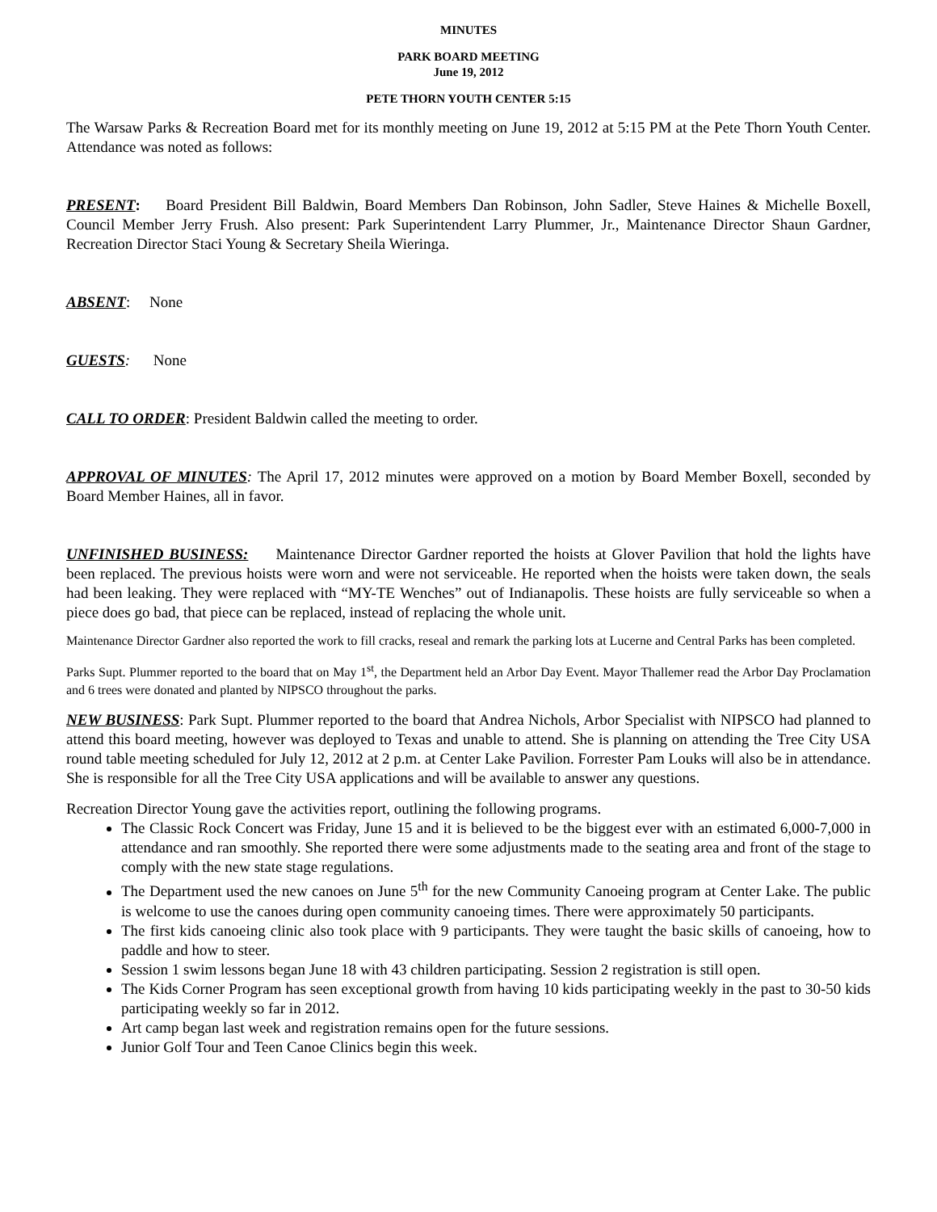MINUTES
PARK BOARD MEETING
June 19, 2012
PETE THORN YOUTH CENTER 5:15
The Warsaw Parks & Recreation Board met for its monthly meeting on June 19, 2012 at 5:15 PM at the Pete Thorn Youth Center. Attendance was noted as follows:
PRESENT: Board President Bill Baldwin, Board Members Dan Robinson, John Sadler, Steve Haines & Michelle Boxell, Council Member Jerry Frush. Also present: Park Superintendent Larry Plummer, Jr., Maintenance Director Shaun Gardner, Recreation Director Staci Young & Secretary Sheila Wieringa.
ABSENT: None
GUESTS: None
CALL TO ORDER: President Baldwin called the meeting to order.
APPROVAL OF MINUTES: The April 17, 2012 minutes were approved on a motion by Board Member Boxell, seconded by Board Member Haines, all in favor.
UNFINISHED BUSINESS: Maintenance Director Gardner reported the hoists at Glover Pavilion that hold the lights have been replaced. The previous hoists were worn and were not serviceable. He reported when the hoists were taken down, the seals had been leaking. They were replaced with “MY-TE Wenches” out of Indianapolis. These hoists are fully serviceable so when a piece does go bad, that piece can be replaced, instead of replacing the whole unit.
Maintenance Director Gardner also reported the work to fill cracks, reseal and remark the parking lots at Lucerne and Central Parks has been completed.
Parks Supt. Plummer reported to the board that on May 1<sup>st</sup>, the Department held an Arbor Day Event. Mayor Thallemer read the Arbor Day Proclamation and 6 trees were donated and planted by NIPSCO throughout the parks.
NEW BUSINESS: Park Supt. Plummer reported to the board that Andrea Nichols, Arbor Specialist with NIPSCO had planned to attend this board meeting, however was deployed to Texas and unable to attend. She is planning on attending the Tree City USA round table meeting scheduled for July 12, 2012 at 2 p.m. at Center Lake Pavilion. Forrester Pam Louks will also be in attendance. She is responsible for all the Tree City USA applications and will be available to answer any questions.
Recreation Director Young gave the activities report, outlining the following programs.
The Classic Rock Concert was Friday, June 15 and it is believed to be the biggest ever with an estimated 6,000-7,000 in attendance and ran smoothly. She reported there were some adjustments made to the seating area and front of the stage to comply with the new state stage regulations.
The Department used the new canoes on June 5<sup>th</sup> for the new Community Canoeing program at Center Lake. The public is welcome to use the canoes during open community canoeing times. There were approximately 50 participants.
The first kids canoeing clinic also took place with 9 participants. They were taught the basic skills of canoeing, how to paddle and how to steer.
Session 1 swim lessons began June 18 with 43 children participating. Session 2 registration is still open.
The Kids Corner Program has seen exceptional growth from having 10 kids participating weekly in the past to 30-50 kids participating weekly so far in 2012.
Art camp began last week and registration remains open for the future sessions.
Junior Golf Tour and Teen Canoe Clinics begin this week.